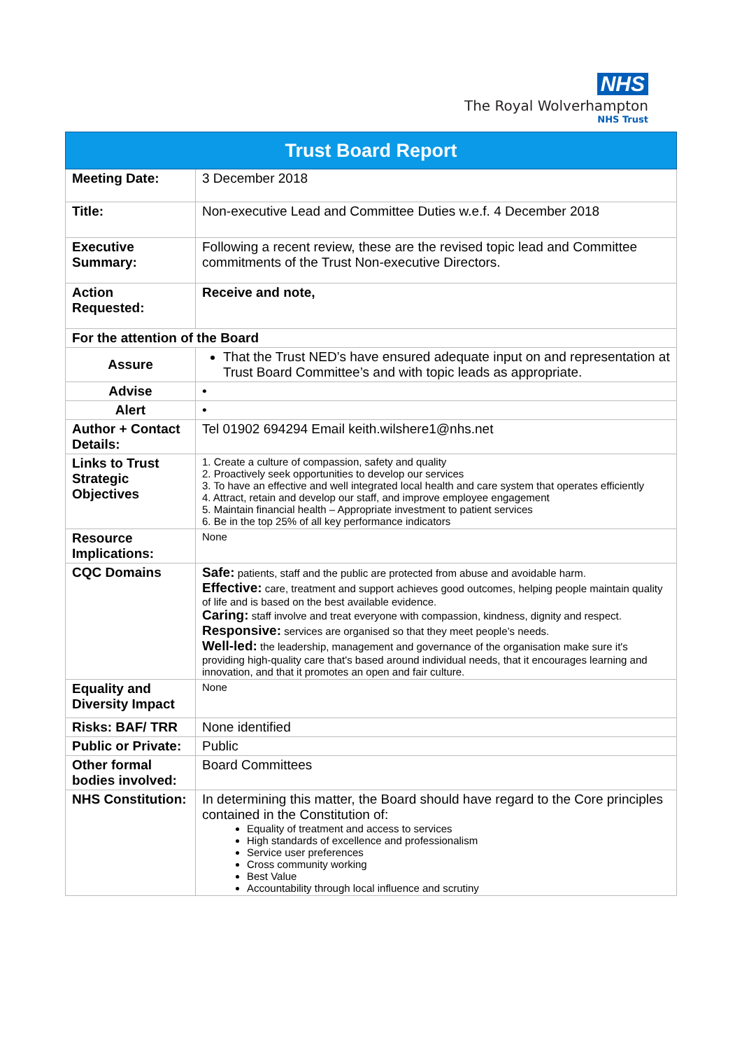NHS
The Royal Wolverhampton
NHS Trust
| Trust Board Report | |
| --- | --- |
| Meeting Date: | 3 December 2018 |
| Title: | Non-executive Lead and Committee Duties w.e.f. 4 December 2018 |
| Executive Summary: | Following a recent review, these are the revised topic lead and Committee commitments of the Trust Non-executive Directors. |
| Action Requested: | Receive and note, |
| For the attention of the Board | |
| Assure | That the Trust NED’s have ensured adequate input on and representation at Trust Board Committee’s and with topic leads as appropriate. |
| Advise | • |
| Alert | • |
| Author + Contact Details: | Tel 01902 694294 Email keith.wilshere1@nhs.net |
| Links to Trust Strategic Objectives | 1. Create a culture of compassion, safety and quality 2. Proactively seek opportunities to develop our services 3. To have an effective and well integrated local health and care system that operates efficiently 4. Attract, retain and develop our staff, and improve employee engagement 5. Maintain financial health – Appropriate investment to patient services 6. Be in the top 25% of all key performance indicators |
| Resource Implications: | None |
| CQC Domains | Safe: patients, staff and the public are protected from abuse and avoidable harm. Effective: care, treatment and support achieves good outcomes, helping people maintain quality of life and is based on the best available evidence. Caring: staff involve and treat everyone with compassion, kindness, dignity and respect. Responsive: services are organised so that they meet people’s needs. Well-led: the leadership, management and governance of the organisation make sure it's providing high-quality care that's based around individual needs, that it encourages learning and innovation, and that it promotes an open and fair culture. |
| Equality and Diversity Impact | None |
| Risks: BAF/ TRR | None identified |
| Public or Private: | Public |
| Other formal bodies involved: | Board Committees |
| NHS Constitution: | In determining this matter, the Board should have regard to the Core principles contained in the Constitution of: Equality of treatment and access to services High standards of excellence and professionalism Service user preferences Cross community working Best Value Accountability through local influence and scrutiny |